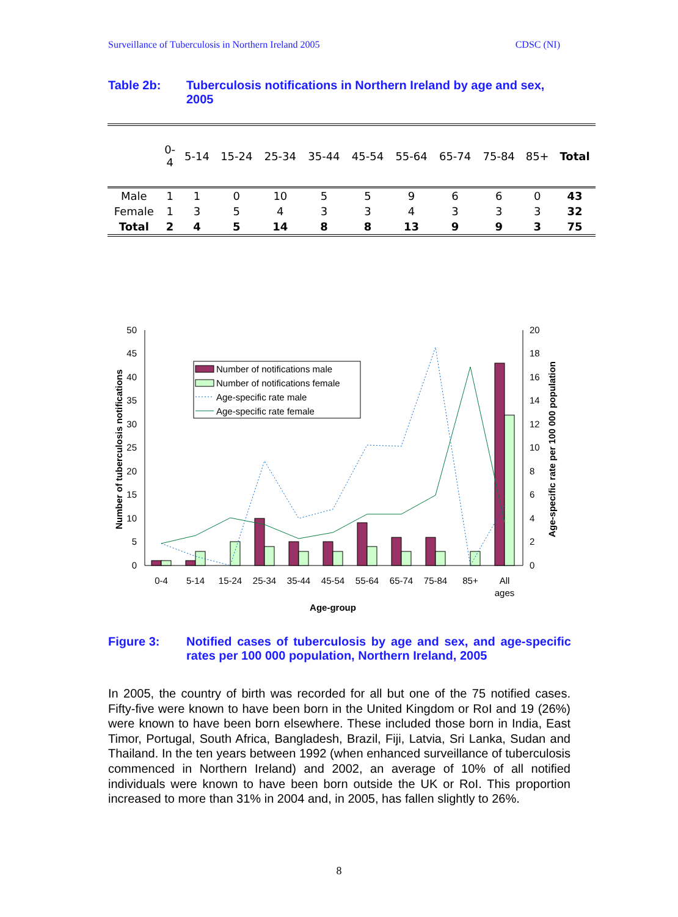Surveillance of Tuberculosis in Northern Ireland 2005 CDSC (NI)
Table 2b: Tuberculosis notifications in Northern Ireland by age and sex, 2005
| | 0- 4 | 5-14 | 15-24 | 25-34 | 35-44 | 45-54 | 55-64 | 65-74 | 75-84 | 85+ | Total |
| --- | --- | --- | --- | --- | --- | --- | --- | --- | --- | --- | --- |
| Male | 1 | 1 | 0 | 10 | 5 | 5 | 9 | 6 | 6 | 0 | 43 |
| Female | 1 | 3 | 5 | 4 | 3 | 3 | 4 | 3 | 3 | 3 | 32 |
| Total | 2 | 4 | 5 | 14 | 8 | 8 | 13 | 9 | 9 | 3 | 75 |
0
5
10
15
20
25
30
35
40
45
50
0
2
4
6
8
10
12
14
16
18
20
0-4
5-14
15-24
25-34
35-44
45-54
55-64
65-74
75-84
85+
All
ages
Age-group
Number of tuberculosis notifications
Age-specific rate per 100 000 population
Number of notifications male
Number of notifications female
Age-specific rate male
Age-specific rate female
Figure 3: Notified cases of tuberculosis by age and sex, and age-specific rates per 100 000 population, Northern Ireland, 2005
In 2005, the country of birth was recorded for all but one of the 75 notified cases. Fifty-five were known to have been born in the United Kingdom or RoI and 19 (26%) were known to have been born elsewhere. These included those born in India, East Timor, Portugal, South Africa, Bangladesh, Brazil, Fiji, Latvia, Sri Lanka, Sudan and Thailand. In the ten years between 1992 (when enhanced surveillance of tuberculosis commenced in Northern Ireland) and 2002, an average of 10% of all notified individuals were known to have been born outside the UK or RoI. This proportion increased to more than 31% in 2004 and, in 2005, has fallen slightly to 26%.
8